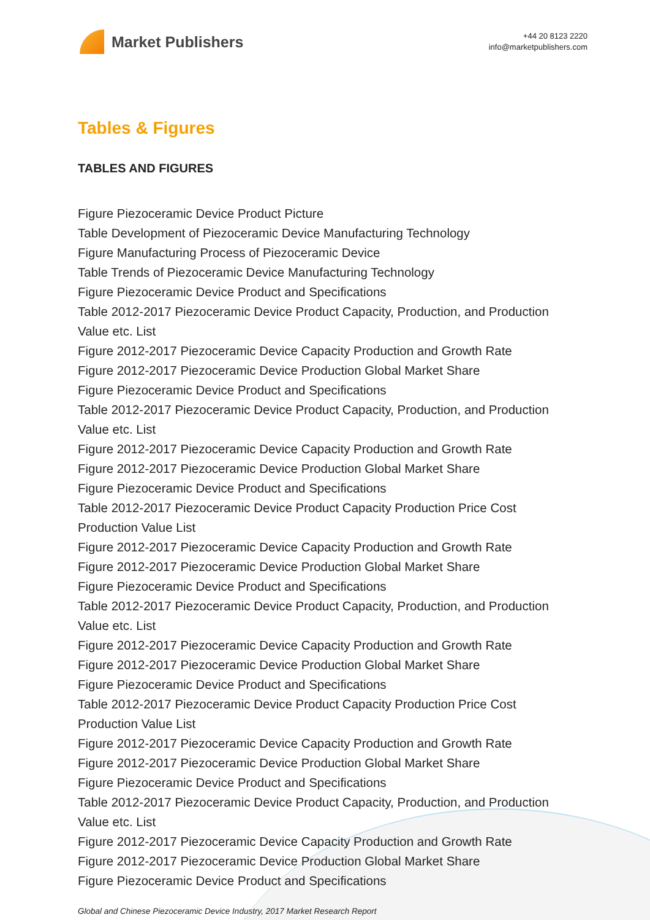Market Publishers
+44 20 8123 2220
info@marketpublishers.com
Tables & Figures
TABLES AND FIGURES
Figure Piezoceramic Device Product Picture
Table Development of Piezoceramic Device Manufacturing Technology
Figure Manufacturing Process of Piezoceramic Device
Table Trends of Piezoceramic Device Manufacturing Technology
Figure Piezoceramic Device Product and Specifications
Table 2012-2017 Piezoceramic Device Product Capacity, Production, and Production Value etc. List
Figure 2012-2017 Piezoceramic Device Capacity Production and Growth Rate
Figure 2012-2017 Piezoceramic Device Production Global Market Share
Figure Piezoceramic Device Product and Specifications
Table 2012-2017 Piezoceramic Device Product Capacity, Production, and Production Value etc. List
Figure 2012-2017 Piezoceramic Device Capacity Production and Growth Rate
Figure 2012-2017 Piezoceramic Device Production Global Market Share
Figure Piezoceramic Device Product and Specifications
Table 2012-2017 Piezoceramic Device Product Capacity Production Price Cost Production Value List
Figure 2012-2017 Piezoceramic Device Capacity Production and Growth Rate
Figure 2012-2017 Piezoceramic Device Production Global Market Share
Figure Piezoceramic Device Product and Specifications
Table 2012-2017 Piezoceramic Device Product Capacity, Production, and Production Value etc. List
Figure 2012-2017 Piezoceramic Device Capacity Production and Growth Rate
Figure 2012-2017 Piezoceramic Device Production Global Market Share
Figure Piezoceramic Device Product and Specifications
Table 2012-2017 Piezoceramic Device Product Capacity Production Price Cost Production Value List
Figure 2012-2017 Piezoceramic Device Capacity Production and Growth Rate
Figure 2012-2017 Piezoceramic Device Production Global Market Share
Figure Piezoceramic Device Product and Specifications
Table 2012-2017 Piezoceramic Device Product Capacity, Production, and Production Value etc. List
Figure 2012-2017 Piezoceramic Device Capacity Production and Growth Rate
Figure 2012-2017 Piezoceramic Device Production Global Market Share
Figure Piezoceramic Device Product and Specifications
Global and Chinese Piezoceramic Device Industry, 2017 Market Research Report